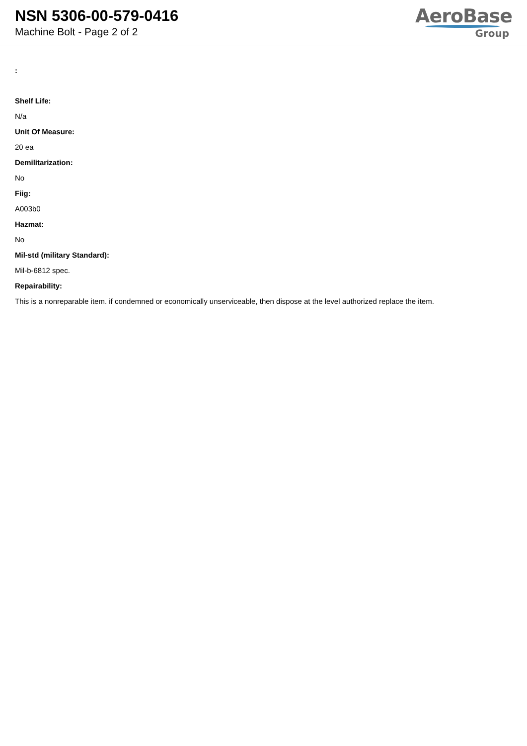NSN 5306-00-579-0416
Machine Bolt - Page 2 of 2
AeroBase
Group
:
Shelf Life:
N/a
Unit Of Measure:
20 ea
Demilitarization:
No
Fiig:
A003b0
Hazmat:
No
Mil-std (military Standard):
Mil-b-6812 spec.
Repairability:
This is a nonreparable item. if condemned or economically unserviceable, then dispose at the level authorized replace the item.